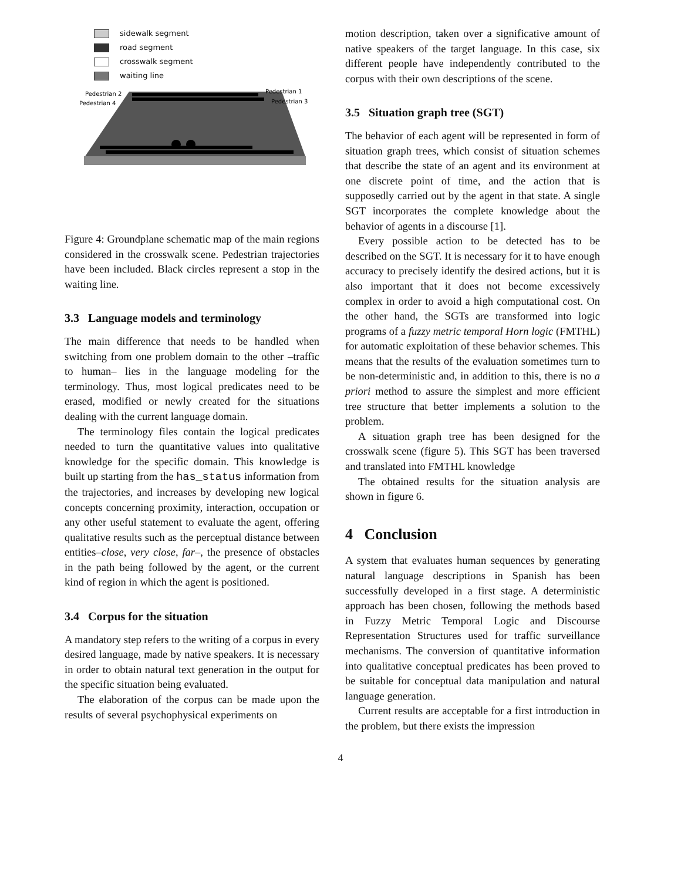sidewalk segment
road segment
crosswalk segment
waiting line
Pedestrian 2
Pedestrian 4
Pedestrian 1
Pedestrian 3
Figure 4: Groundplane schematic map of the main regions considered in the crosswalk scene. Pedestrian trajectories have been included. Black circles represent a stop in the waiting line.
3.3 Language models and terminology
The main difference that needs to be handled when switching from one problem domain to the other –traffic to human– lies in the language modeling for the terminology. Thus, most logical predicates need to be erased, modified or newly created for the situations dealing with the current language domain.
The terminology files contain the logical predicates needed to turn the quantitative values into qualitative knowledge for the specific domain. This knowledge is built up starting from the has_status information from the trajectories, and increases by developing new logical concepts concerning proximity, interaction, occupation or any other useful statement to evaluate the agent, offering qualitative results such as the perceptual distance between entities–close, very close, far–, the presence of obstacles in the path being followed by the agent, or the current kind of region in which the agent is positioned.
3.4 Corpus for the situation
A mandatory step refers to the writing of a corpus in every desired language, made by native speakers. It is necessary in order to obtain natural text generation in the output for the specific situation being evaluated.
The elaboration of the corpus can be made upon the results of several psychophysical experiments on
motion description, taken over a significative amount of native speakers of the target language. In this case, six different people have independently contributed to the corpus with their own descriptions of the scene.
3.5 Situation graph tree (SGT)
The behavior of each agent will be represented in form of situation graph trees, which consist of situation schemes that describe the state of an agent and its environment at one discrete point of time, and the action that is supposedly carried out by the agent in that state. A single SGT incorporates the complete knowledge about the behavior of agents in a discourse [1].
Every possible action to be detected has to be described on the SGT. It is necessary for it to have enough accuracy to precisely identify the desired actions, but it is also important that it does not become excessively complex in order to avoid a high computational cost. On the other hand, the SGTs are transformed into logic programs of a fuzzy metric temporal Horn logic (FMTHL) for automatic exploitation of these behavior schemes. This means that the results of the evaluation sometimes turn to be non-deterministic and, in addition to this, there is no a priori method to assure the simplest and more efficient tree structure that better implements a solution to the problem.
A situation graph tree has been designed for the crosswalk scene (figure 5). This SGT has been traversed and translated into FMTHL knowledge
The obtained results for the situation analysis are shown in figure 6.
4 Conclusion
A system that evaluates human sequences by generating natural language descriptions in Spanish has been successfully developed in a first stage. A deterministic approach has been chosen, following the methods based in Fuzzy Metric Temporal Logic and Discourse Representation Structures used for traffic surveillance mechanisms. The conversion of quantitative information into qualitative conceptual predicates has been proved to be suitable for conceptual data manipulation and natural language generation.
Current results are acceptable for a first introduction in the problem, but there exists the impression
4